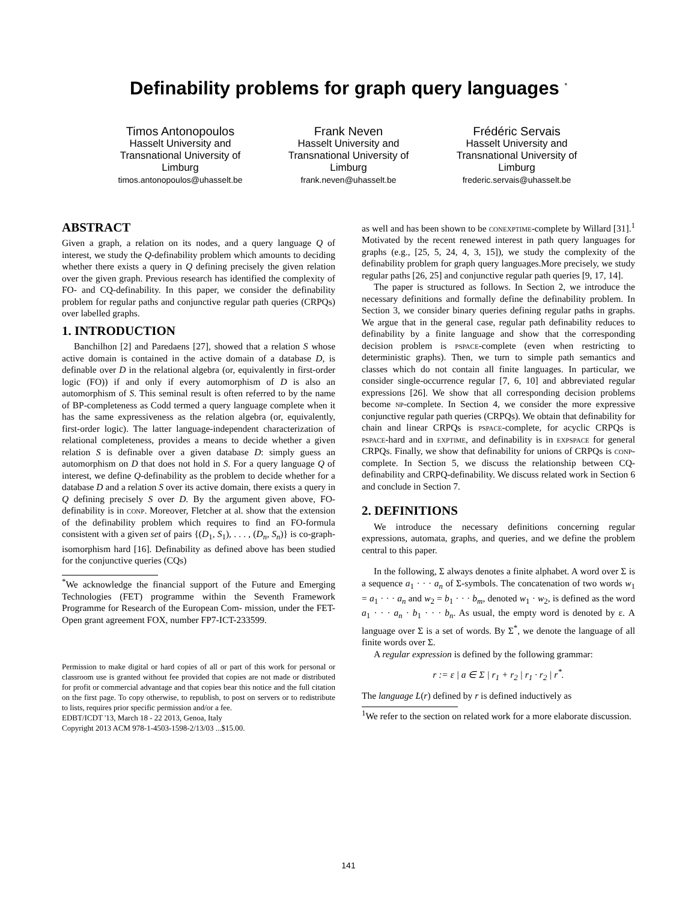Definability problems for graph query languages <sup>*</sup>
Timos Antonopoulos
Hasselt University and Transnational University of Limburg
timos.antonopoulos@uhasselt.be
Frank Neven
Hasselt University and Transnational University of Limburg
frank.neven@uhasselt.be
Frédéric Servais
Hasselt University and Transnational University of Limburg
frederic.servais@uhasselt.be
ABSTRACT
Given a graph, a relation on its nodes, and a query language Q of interest, we study the Q-definability problem which amounts to deciding whether there exists a query in Q defining precisely the given relation over the given graph. Previous research has identified the complexity of FO- and CQ-definability. In this paper, we consider the definability problem for regular paths and conjunctive regular path queries (CRPQs) over labelled graphs.
1. INTRODUCTION
Banchilhon [2] and Paredaens [27], showed that a relation S whose active domain is contained in the active domain of a database D, is definable over D in the relational algebra (or, equivalently in first-order logic (FO)) if and only if every automorphism of D is also an automorphism of S. This seminal result is often referred to by the name of BP-completeness as Codd termed a query language complete when it has the same expressiveness as the relation algebra (or, equivalently, first-order logic). The latter language-independent characterization of relational completeness, provides a means to decide whether a given relation S is definable over a given database D: simply guess an automorphism on D that does not hold in S. For a query language Q of interest, we define Q-definability as the problem to decide whether for a database D and a relation S over its active domain, there exists a query in Q defining precisely S over D. By the argument given above, FO-definability is in conp. Moreover, Fletcher at al. show that the extension of the definability problem which requires to find an FO-formula consistent with a given set of pairs {(D<sub>1</sub>, S<sub>1</sub>), . . . , (D<sub>n</sub>, S<sub>n</sub>)} is co-graph-isomorphism hard [16]. Definability as defined above has been studied for the conjunctive queries (CQs)
<sup>*</sup> We acknowledge the financial support of the Future and Emerging Technologies (FET) programme within the Seventh Framework Programme for Research of the European Com- mission, under the FET-Open grant agreement FOX, number FP7-ICT-233599.
Permission to make digital or hard copies of all or part of this work for personal or classroom use is granted without fee provided that copies are not made or distributed for profit or commercial advantage and that copies bear this notice and the full citation on the first page. To copy otherwise, to republish, to post on servers or to redistribute to lists, requires prior specific permission and/or a fee.
EDBT/ICDT '13, March 18 - 22 2013, Genoa, Italy
Copyright 2013 ACM 978-1-4503-1598-2/13/03 ...$15.00.
as well and has been shown to be conexptime-complete by Willard [31].<sup>1</sup> Motivated by the recent renewed interest in path query languages for graphs (e.g., [25, 5, 24, 4, 3, 15]), we study the complexity of the definability problem for graph query languages.More precisely, we study regular paths [26, 25] and conjunctive regular path queries [9, 17, 14].
The paper is structured as follows. In Section 2, we introduce the necessary definitions and formally define the definability problem. In Section 3, we consider binary queries defining regular paths in graphs. We argue that in the general case, regular path definability reduces to definability by a finite language and show that the corresponding decision problem is pspace-complete (even when restricting to deterministic graphs). Then, we turn to simple path semantics and classes which do not contain all finite languages. In particular, we consider single-occurrence regular [7, 6, 10] and abbreviated regular expressions [26]. We show that all corresponding decision problems become np-complete. In Section 4, we consider the more expressive conjunctive regular path queries (CRPQs). We obtain that definability for chain and linear CRPQs is pspace-complete, for acyclic CRPQs is pspace-hard and in exptime, and definability is in expspace for general CRPQs. Finally, we show that definability for unions of CRPQs is conp-complete. In Section 5, we discuss the relationship between CQ-definability and CRPQ-definability. We discuss related work in Section 6 and conclude in Section 7.
2. DEFINITIONS
We introduce the necessary definitions concerning regular expressions, automata, graphs, and queries, and we define the problem central to this paper.
In the following, Σ always denotes a finite alphabet. A word over Σ is a sequence a<sub>1</sub> · · · a<sub>n</sub> of Σ-symbols. The concatenation of two words w<sub>1</sub> = a<sub>1</sub> · · · a<sub>n</sub> and w<sub>2</sub> = b<sub>1</sub> · · · b<sub>m</sub>, denoted w<sub>1</sub> · w<sub>2</sub>, is defined as the word a<sub>1</sub> · · · a<sub>n</sub> · b<sub>1</sub> · · · b<sub>n</sub>. As usual, the empty word is denoted by ε. A language over Σ is a set of words. By Σ<sup>*</sup>, we denote the language of all finite words over Σ.
A regular expression is defined by the following grammar:
r := ε | a ∈ Σ | r<sub>1</sub> + r<sub>2</sub> | r<sub>1</sub> · r<sub>2</sub> | r<sup>*</sup>.
The language L(r) defined by r is defined inductively as
<sup>1</sup> We refer to the section on related work for a more elaborate discussion.
141